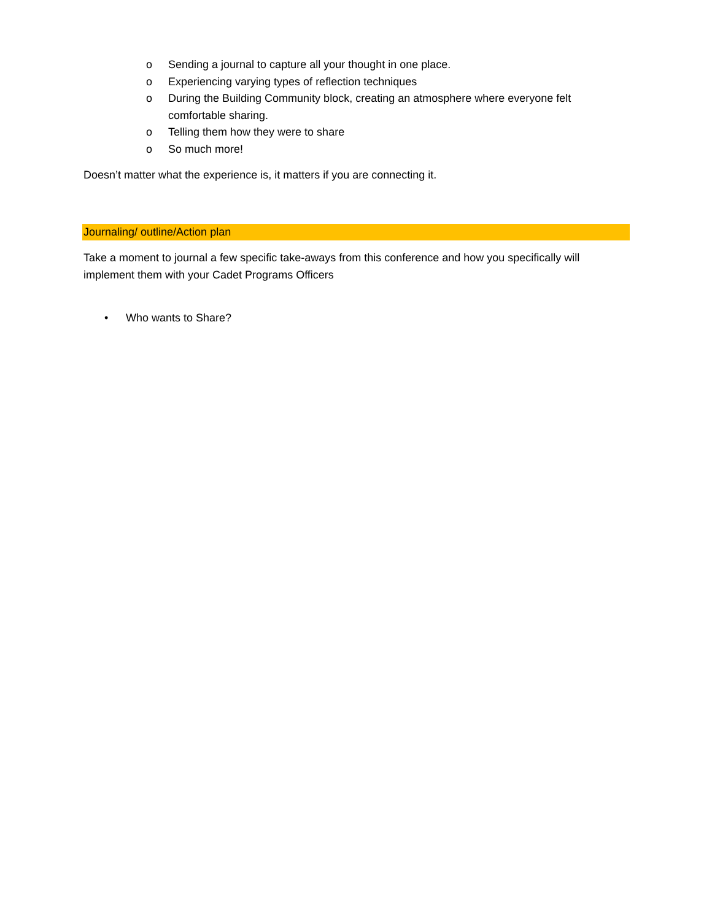o Sending a journal to capture all your thought in one place.
o Experiencing varying types of reflection techniques
o During the Building Community block, creating an atmosphere where everyone felt comfortable sharing.
o Telling them how they were to share
o So much more!
Doesn’t matter what the experience is, it matters if you are connecting it.
Journaling/ outline/Action plan
Take a moment to journal a few specific take-aways from this conference and how you specifically will implement them with your Cadet Programs Officers
• Who wants to Share?